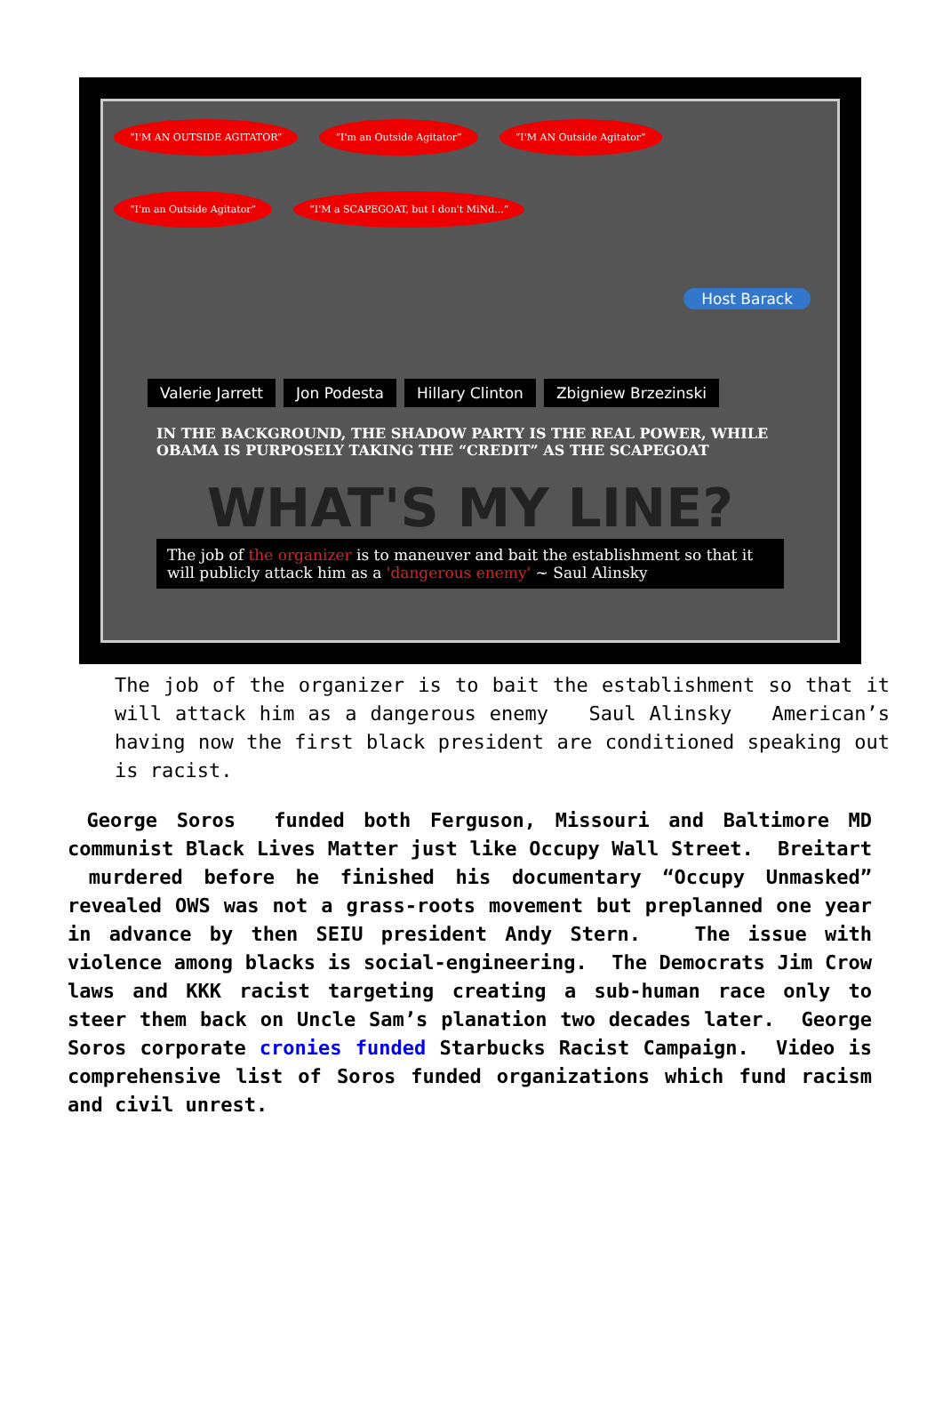“I'M AN OUTSIDE AGITATOR” “I'm an Outside Agitator” “I'M AN Outside Agitator” “I'm an Outside Agitator” “I'M a SCAPEGOAT, but I don't MiNd...”
Host Barack
Valerie Jarrett Jon Podesta Hillary Clinton Zbigniew Brzezinski
IN THE BACKGROUND, THE SHADOW PARTY IS THE REAL POWER, WHILE OBAMA IS PURPOSELY TAKING THE “CREDIT” AS THE SCAPEGOAT
WHAT'S MY LINE?
The job of the organizer is to maneuver and bait the establishment so that it will publicly attack him as a 'dangerous enemy' ~ Saul Alinsky
The job of the organizer is to bait the establishment so that it will attack him as a dangerous enemy Saul Alinsky American’s having now the first black president are conditioned speaking out is racist.
George Soros funded both Ferguson, Missouri and Baltimore MD communist Black Lives Matter just like Occupy Wall Street. Breitart murdered before he finished his documentary “Occupy Unmasked” revealed OWS was not a grass-roots movement but preplanned one year in advance by then SEIU president Andy Stern. The issue with violence among blacks is social-engineering. The Democrats Jim Crow laws and KKK racist targeting creating a sub-human race only to steer them back on Uncle Sam’s planation two decades later. George Soros corporate cronies funded Starbucks Racist Campaign. Video is comprehensive list of Soros funded organizations which fund racism and civil unrest.